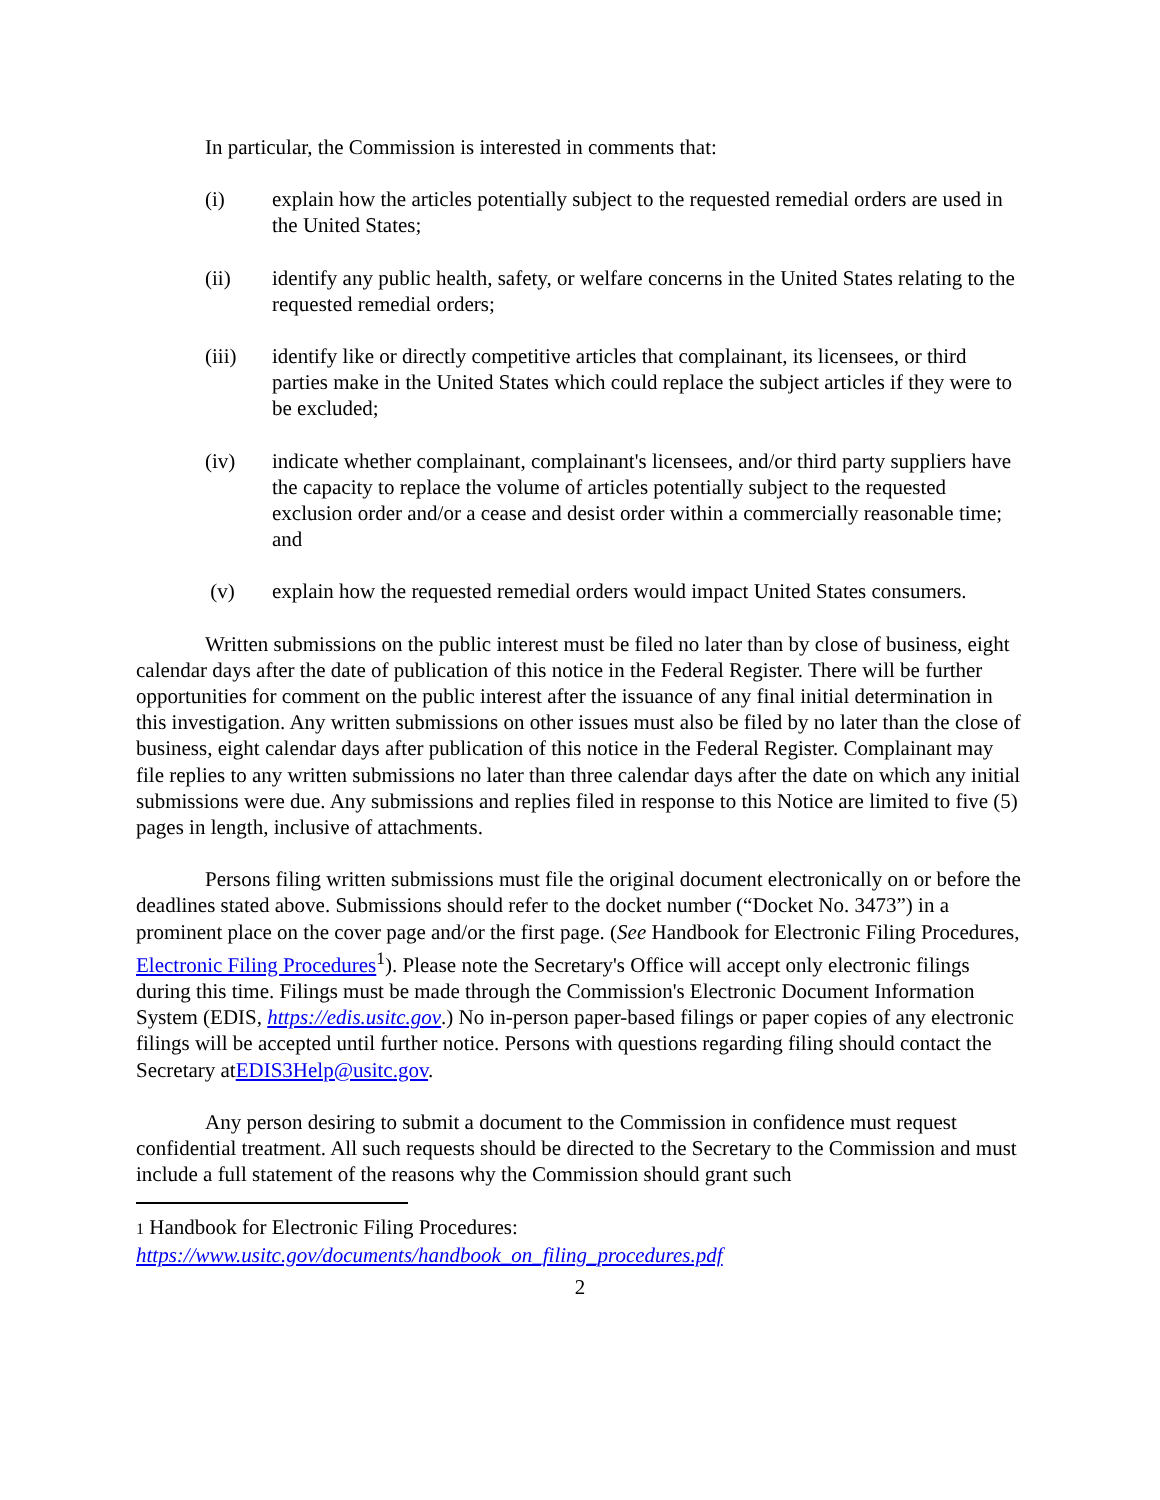In particular, the Commission is interested in comments that:
(i) explain how the articles potentially subject to the requested remedial orders are used in the United States;
(ii) identify any public health, safety, or welfare concerns in the United States relating to the requested remedial orders;
(iii) identify like or directly competitive articles that complainant, its licensees, or third parties make in the United States which could replace the subject articles if they were to be excluded;
(iv) indicate whether complainant, complainant's licensees, and/or third party suppliers have the capacity to replace the volume of articles potentially subject to the requested exclusion order and/or a cease and desist order within a commercially reasonable time; and
(v) explain how the requested remedial orders would impact United States consumers.
Written submissions on the public interest must be filed no later than by close of business, eight calendar days after the date of publication of this notice in the Federal Register. There will be further opportunities for comment on the public interest after the issuance of any final initial determination in this investigation. Any written submissions on other issues must also be filed by no later than the close of business, eight calendar days after publication of this notice in the Federal Register. Complainant may file replies to any written submissions no later than three calendar days after the date on which any initial submissions were due. Any submissions and replies filed in response to this Notice are limited to five (5) pages in length, inclusive of attachments.
Persons filing written submissions must file the original document electronically on or before the deadlines stated above. Submissions should refer to the docket number (“Docket No. 3473”) in a prominent place on the cover page and/or the first page. (See Handbook for Electronic Filing Procedures, Electronic Filing Procedures<sup>1</sup>). Please note the Secretary's Office will accept only electronic filings during this time. Filings must be made through the Commission's Electronic Document Information System (EDIS, https://edis.usitc.gov.) No in-person paper-based filings or paper copies of any electronic filings will be accepted until further notice. Persons with questions regarding filing should contact the Secretary atEDIS3Help@usitc.gov.
Any person desiring to submit a document to the Commission in confidence must request confidential treatment. All such requests should be directed to the Secretary to the Commission and must include a full statement of the reasons why the Commission should grant such
1 Handbook for Electronic Filing Procedures:
https://www.usitc.gov/documents/handbook_on_filing_procedures.pdf
2